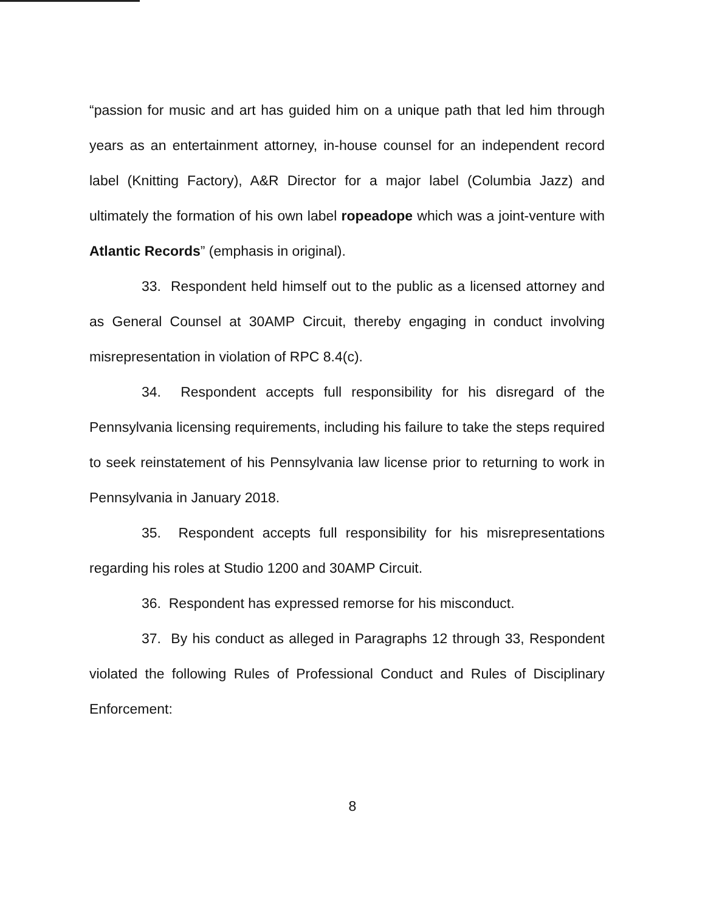“passion for music and art has guided him on a unique path that led him through years as an entertainment attorney, in-house counsel for an independent record label (Knitting Factory), A&R Director for a major label (Columbia Jazz) and ultimately the formation of his own label ropeadope which was a joint-venture with Atlantic Records” (emphasis in original).
33. Respondent held himself out to the public as a licensed attorney and as General Counsel at 30AMP Circuit, thereby engaging in conduct involving misrepresentation in violation of RPC 8.4(c).
34. Respondent accepts full responsibility for his disregard of the Pennsylvania licensing requirements, including his failure to take the steps required to seek reinstatement of his Pennsylvania law license prior to returning to work in Pennsylvania in January 2018.
35. Respondent accepts full responsibility for his misrepresentations regarding his roles at Studio 1200 and 30AMP Circuit.
36. Respondent has expressed remorse for his misconduct.
37. By his conduct as alleged in Paragraphs 12 through 33, Respondent violated the following Rules of Professional Conduct and Rules of Disciplinary Enforcement:
8